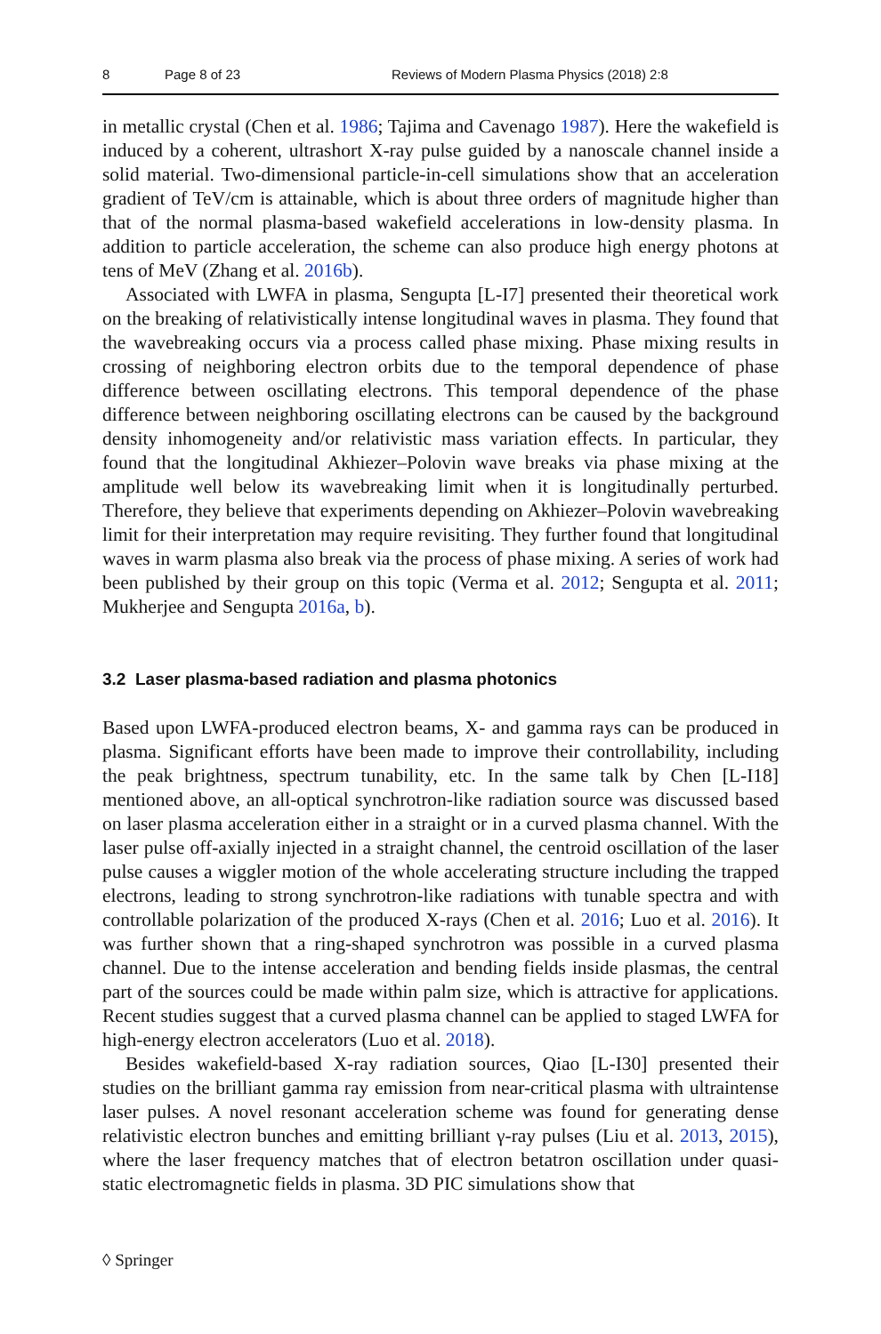8 Page 8 of 23 Reviews of Modern Plasma Physics (2018) 2:8
in metallic crystal (Chen et al. 1986; Tajima and Cavenago 1987). Here the wakefield is induced by a coherent, ultrashort X-ray pulse guided by a nanoscale channel inside a solid material. Two-dimensional particle-in-cell simulations show that an acceleration gradient of TeV/cm is attainable, which is about three orders of magnitude higher than that of the normal plasma-based wakefield accelerations in low-density plasma. In addition to particle acceleration, the scheme can also produce high energy photons at tens of MeV (Zhang et al. 2016b).
Associated with LWFA in plasma, Sengupta [L-I7] presented their theoretical work on the breaking of relativistically intense longitudinal waves in plasma. They found that the wavebreaking occurs via a process called phase mixing. Phase mixing results in crossing of neighboring electron orbits due to the temporal dependence of phase difference between oscillating electrons. This temporal dependence of the phase difference between neighboring oscillating electrons can be caused by the background density inhomogeneity and/or relativistic mass variation effects. In particular, they found that the longitudinal Akhiezer–Polovin wave breaks via phase mixing at the amplitude well below its wavebreaking limit when it is longitudinally perturbed. Therefore, they believe that experiments depending on Akhiezer–Polovin wavebreaking limit for their interpretation may require revisiting. They further found that longitudinal waves in warm plasma also break via the process of phase mixing. A series of work had been published by their group on this topic (Verma et al. 2012; Sengupta et al. 2011; Mukherjee and Sengupta 2016a, b).
3.2 Laser plasma-based radiation and plasma photonics
Based upon LWFA-produced electron beams, X- and gamma rays can be produced in plasma. Significant efforts have been made to improve their controllability, including the peak brightness, spectrum tunability, etc. In the same talk by Chen [L-I18] mentioned above, an all-optical synchrotron-like radiation source was discussed based on laser plasma acceleration either in a straight or in a curved plasma channel. With the laser pulse off-axially injected in a straight channel, the centroid oscillation of the laser pulse causes a wiggler motion of the whole accelerating structure including the trapped electrons, leading to strong synchrotron-like radiations with tunable spectra and with controllable polarization of the produced X-rays (Chen et al. 2016; Luo et al. 2016). It was further shown that a ring-shaped synchrotron was possible in a curved plasma channel. Due to the intense acceleration and bending fields inside plasmas, the central part of the sources could be made within palm size, which is attractive for applications. Recent studies suggest that a curved plasma channel can be applied to staged LWFA for high-energy electron accelerators (Luo et al. 2018).
Besides wakefield-based X-ray radiation sources, Qiao [L-I30] presented their studies on the brilliant gamma ray emission from near-critical plasma with ultraintense laser pulses. A novel resonant acceleration scheme was found for generating dense relativistic electron bunches and emitting brilliant γ-ray pulses (Liu et al. 2013, 2015), where the laser frequency matches that of electron betatron oscillation under quasi-static electromagnetic fields in plasma. 3D PIC simulations show that
◊ Springer